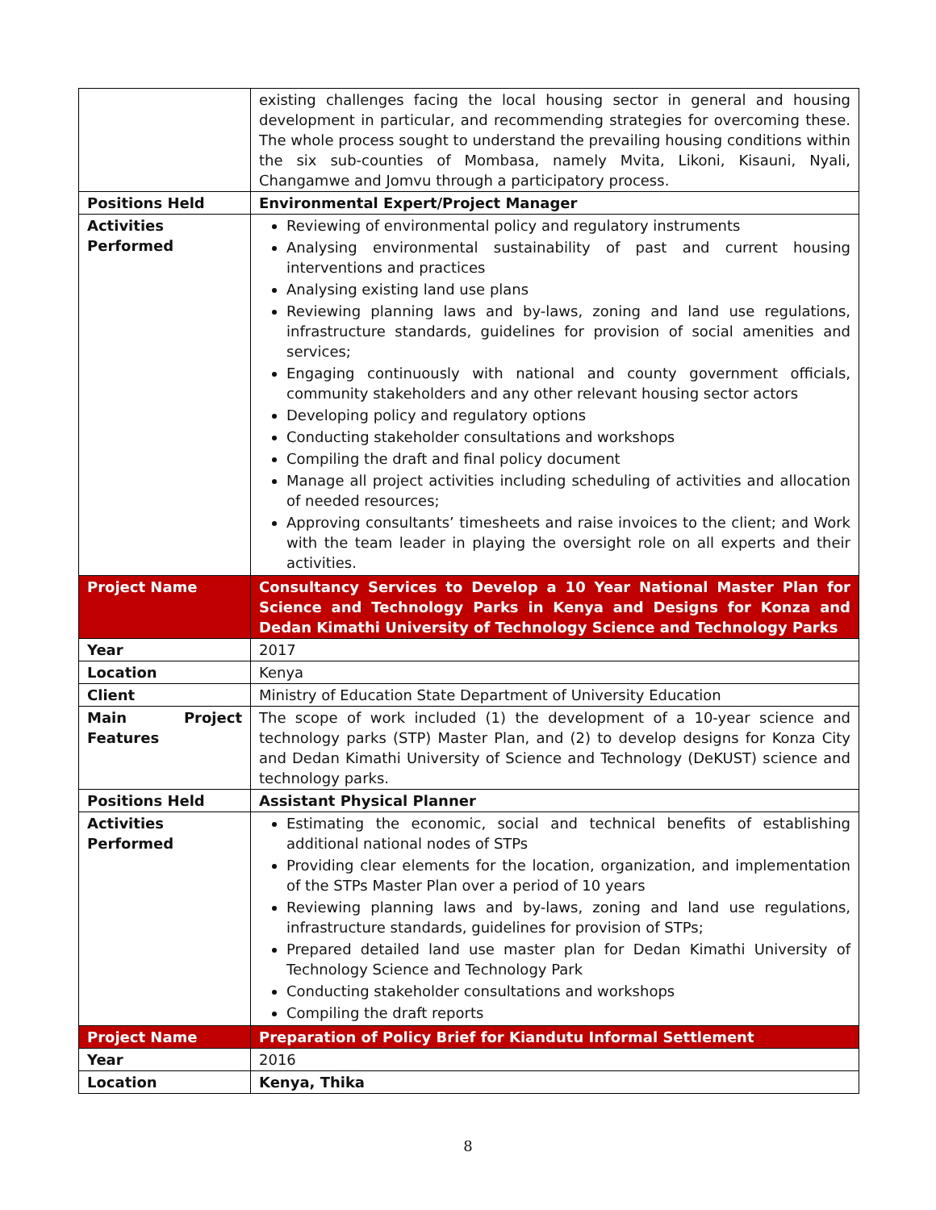| | existing challenges facing the local housing sector in general and housing development in particular, and recommending strategies for overcoming these. The whole process sought to understand the prevailing housing conditions within the six sub-counties of Mombasa, namely Mvita, Likoni, Kisauni, Nyali, Changamwe and Jomvu through a participatory process. |
| Positions Held | Environmental Expert/Project Manager |
| Activities Performed | Reviewing of environmental policy and regulatory instruments Analysing environmental sustainability of past and current housing interventions and practices Analysing existing land use plans Reviewing planning laws and by-laws, zoning and land use regulations, infrastructure standards, guidelines for provision of social amenities and services; Engaging continuously with national and county government officials, community stakeholders and any other relevant housing sector actors Developing policy and regulatory options Conducting stakeholder consultations and workshops Compiling the draft and final policy document Manage all project activities including scheduling of activities and allocation of needed resources; Approving consultants’ timesheets and raise invoices to the client; and Work with the team leader in playing the oversight role on all experts and their activities. |
| Project Name | Consultancy Services to Develop a 10 Year National Master Plan for Science and Technology Parks in Kenya and Designs for Konza and Dedan Kimathi University of Technology Science and Technology Parks |
| Year | 2017 |
| Location | Kenya |
| Client | Ministry of Education State Department of University Education |
| Main Project Features | The scope of work included (1) the development of a 10-year science and technology parks (STP) Master Plan, and (2) to develop designs for Konza City and Dedan Kimathi University of Science and Technology (DeKUST) science and technology parks. |
| Positions Held | Assistant Physical Planner |
| Activities Performed | Estimating the economic, social and technical benefits of establishing additional national nodes of STPs Providing clear elements for the location, organization, and implementation of the STPs Master Plan over a period of 10 years Reviewing planning laws and by-laws, zoning and land use regulations, infrastructure standards, guidelines for provision of STPs; Prepared detailed land use master plan for Dedan Kimathi University of Technology Science and Technology Park Conducting stakeholder consultations and workshops Compiling the draft reports |
| Project Name | Preparation of Policy Brief for Kiandutu Informal Settlement |
| Year | 2016 |
| Location | Kenya, Thika |
8